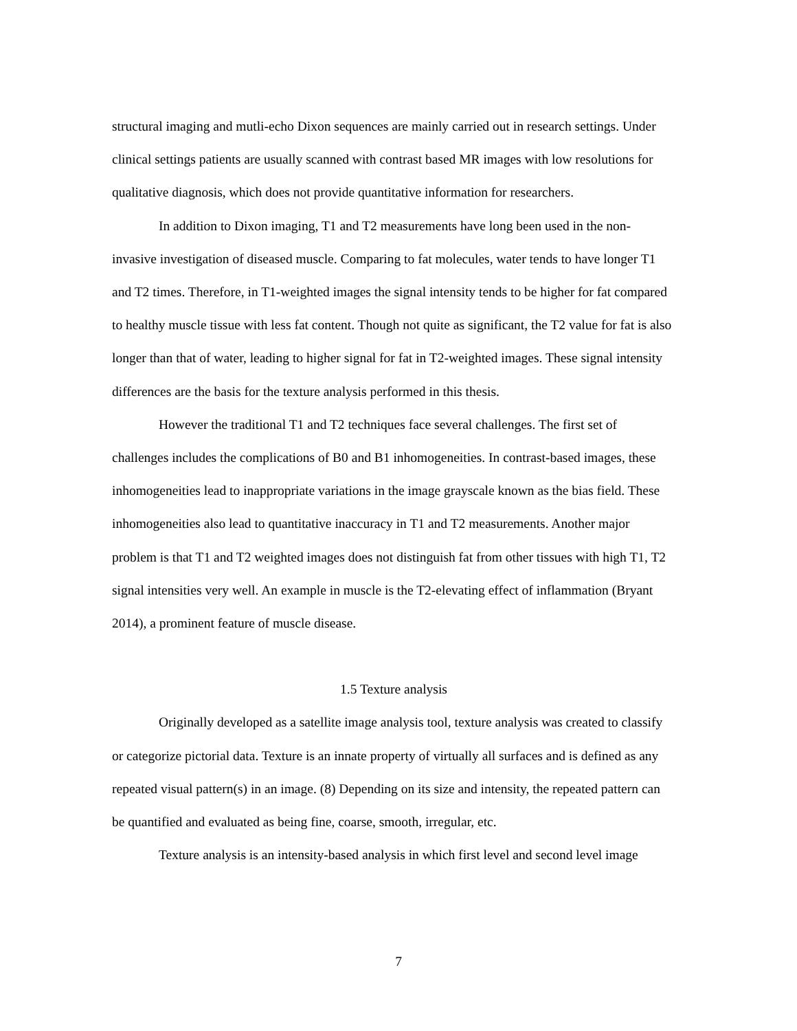structural imaging and mutli-echo Dixon sequences are mainly carried out in research settings. Under clinical settings patients are usually scanned with contrast based MR images with low resolutions for qualitative diagnosis, which does not provide quantitative information for researchers.
In addition to Dixon imaging, T1 and T2 measurements have long been used in the non-invasive investigation of diseased muscle. Comparing to fat molecules, water tends to have longer T1 and T2 times. Therefore, in T1-weighted images the signal intensity tends to be higher for fat compared to healthy muscle tissue with less fat content. Though not quite as significant, the T2 value for fat is also longer than that of water, leading to higher signal for fat in T2-weighted images. These signal intensity differences are the basis for the texture analysis performed in this thesis.
However the traditional T1 and T2 techniques face several challenges. The first set of challenges includes the complications of B0 and B1 inhomogeneities. In contrast-based images, these inhomogeneities lead to inappropriate variations in the image grayscale known as the bias field. These inhomogeneities also lead to quantitative inaccuracy in T1 and T2 measurements. Another major problem is that T1 and T2 weighted images does not distinguish fat from other tissues with high T1, T2 signal intensities very well. An example in muscle is the T2-elevating effect of inflammation (Bryant 2014), a prominent feature of muscle disease.
1.5 Texture analysis
Originally developed as a satellite image analysis tool, texture analysis was created to classify or categorize pictorial data. Texture is an innate property of virtually all surfaces and is defined as any repeated visual pattern(s) in an image. (8) Depending on its size and intensity, the repeated pattern can be quantified and evaluated as being fine, coarse, smooth, irregular, etc.
Texture analysis is an intensity-based analysis in which first level and second level image
7